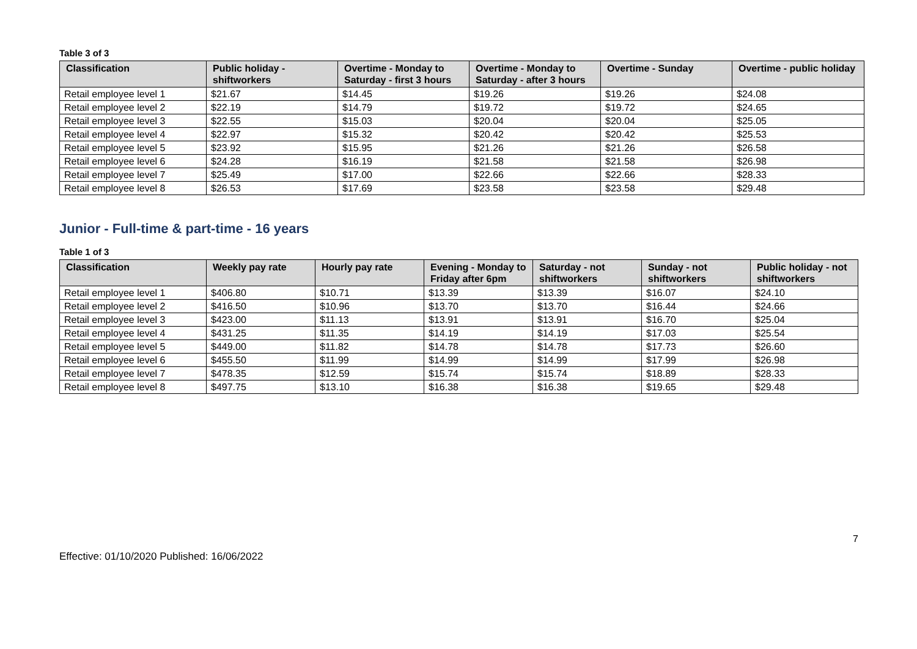Table 3 of 3
| Classification | Public holiday - shiftworkers | Overtime - Monday to Saturday - first 3 hours | Overtime - Monday to Saturday - after 3 hours | Overtime - Sunday | Overtime - public holiday |
| --- | --- | --- | --- | --- | --- |
| Retail employee level 1 | $21.67 | $14.45 | $19.26 | $19.26 | $24.08 |
| Retail employee level 2 | $22.19 | $14.79 | $19.72 | $19.72 | $24.65 |
| Retail employee level 3 | $22.55 | $15.03 | $20.04 | $20.04 | $25.05 |
| Retail employee level 4 | $22.97 | $15.32 | $20.42 | $20.42 | $25.53 |
| Retail employee level 5 | $23.92 | $15.95 | $21.26 | $21.26 | $26.58 |
| Retail employee level 6 | $24.28 | $16.19 | $21.58 | $21.58 | $26.98 |
| Retail employee level 7 | $25.49 | $17.00 | $22.66 | $22.66 | $28.33 |
| Retail employee level 8 | $26.53 | $17.69 | $23.58 | $23.58 | $29.48 |
Junior - Full-time & part-time - 16 years
Table 1 of 3
| Classification | Weekly pay rate | Hourly pay rate | Evening - Monday to Friday after 6pm | Saturday - not shiftworkers | Sunday - not shiftworkers | Public holiday - not shiftworkers |
| --- | --- | --- | --- | --- | --- | --- |
| Retail employee level 1 | $406.80 | $10.71 | $13.39 | $13.39 | $16.07 | $24.10 |
| Retail employee level 2 | $416.50 | $10.96 | $13.70 | $13.70 | $16.44 | $24.66 |
| Retail employee level 3 | $423.00 | $11.13 | $13.91 | $13.91 | $16.70 | $25.04 |
| Retail employee level 4 | $431.25 | $11.35 | $14.19 | $14.19 | $17.03 | $25.54 |
| Retail employee level 5 | $449.00 | $11.82 | $14.78 | $14.78 | $17.73 | $26.60 |
| Retail employee level 6 | $455.50 | $11.99 | $14.99 | $14.99 | $17.99 | $26.98 |
| Retail employee level 7 | $478.35 | $12.59 | $15.74 | $15.74 | $18.89 | $28.33 |
| Retail employee level 8 | $497.75 | $13.10 | $16.38 | $16.38 | $19.65 | $29.48 |
7
Effective: 01/10/2020 Published: 16/06/2022